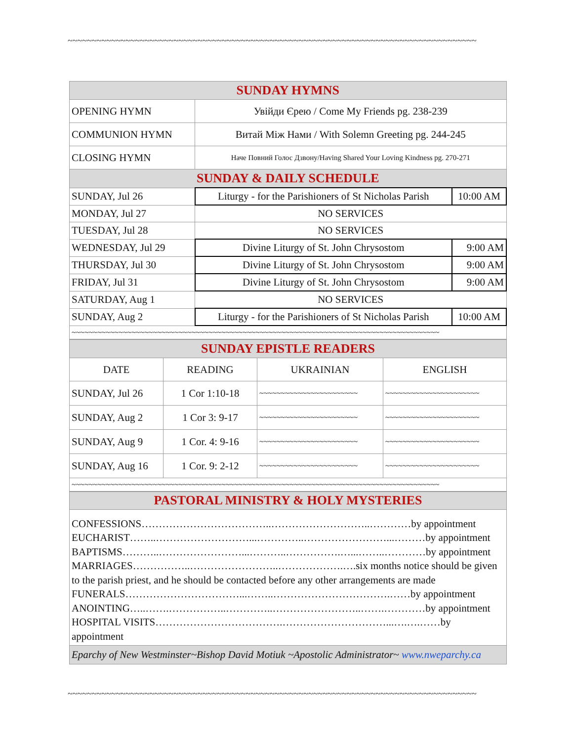~~~~~~~~~~~~~~~~~~~~~~~~~~~~~~~~~~~~~~~~~~~~~~~~~~~~~~~~~~~~~~~~~~~~~~~~~~~~~~~~~~~~~
| SUNDAY HYMNS | | |
| OPENING HYMN | Увійди Єрею / Come My Friends pg. 238-239 | |
| COMMUNION HYMN | Витай Між Нами / With Solemn Greeting pg. 244-245 | |
| CLOSING HYMN | Наче Повний Голос Дзвону/Having Shared Your Loving Kindness pg. 270-271 | |
| SUNDAY & DAILY SCHEDULE | | |
| SUNDAY, Jul 26 | Liturgy - for the Parishioners of St Nicholas Parish | 10:00 AM |
| MONDAY, Jul 27 | NO SERVICES | |
| TUESDAY, Jul 28 | NO SERVICES | |
| WEDNESDAY, Jul 29 | Divine Liturgy of St. John Chrysostom | 9:00 AM |
| THURSDAY, Jul 30 | Divine Liturgy of St. John Chrysostom | 9:00 AM |
| FRIDAY, Jul 31 | Divine Liturgy of St. John Chrysostom | 9:00 AM |
| SATURDAY, Aug 1 | NO SERVICES | |
| SUNDAY, Aug 2 | Liturgy - for the Parishioners of St Nicholas Parish | 10:00 AM |
| ~~~~~~~~~~~~~~~~~~~~~~~~~~~~~~~~~~~~~~~~~~~~~~~~~~~~~~~~~~~~~~~~~~~~~~~~~~~~~~~~~~~~~~ | | |
| SUNDAY EPISTLE READERS | | | |
| DATE | READING | UKRAINIAN | ENGLISH |
| SUNDAY, Jul 26 | 1 Cor 1:10-18 | ~~~~~~~~~~~~~~~~~~~~~~~ | ~~~~~~~~~~~~~~~~~~~~~~ |
| SUNDAY, Aug 2 | 1 Cor 3: 9-17 | ~~~~~~~~~~~~~~~~~~~~~~~ | ~~~~~~~~~~~~~~~~~~~~~~ |
| SUNDAY, Aug 9 | 1 Cor. 4: 9-16 | ~~~~~~~~~~~~~~~~~~~~~~~ | ~~~~~~~~~~~~~~~~~~~~~~ |
| SUNDAY, Aug 16 | 1 Cor. 9: 2-12 | ~~~~~~~~~~~~~~~~~~~~~~~ | ~~~~~~~~~~~~~~~~~~~~~~ |
| ~~~~~~~~~~~~~~~~~~~~~~~~~~~~~~~~~~~~~~~~~~~~~~~~~~~~~~~~~~~~~~~~~~~~~~~~~~~~~~~~~~~~~~ | | | |
| PASTORAL MINISTRY & HOLY MYSTERIES |
| CONFESSIONS………………………………..………………………..…………by appointment EUCHARIST……..………………………...…………..……………………...………by appointment BAPTISMS………..……………………...………..…………….…...……..…………by appointment MARRIAGES……………..……………………..……………….….six months notice should be given to the parish priest, and he should be contacted before any other arrangements are made FUNERALS……………………………...……..…………………………….……by appointment ANOINTING…..…….……………..…………..……………………..…….…………by appointment HOSPITAL VISITS……………………………….…………………………...….….……by appointment |
| Eparchy of New Westminster~Bishop David Motiuk ~Apostolic Administrator~ www.nweparchy.ca |
~~~~~~~~~~~~~~~~~~~~~~~~~~~~~~~~~~~~~~~~~~~~~~~~~~~~~~~~~~~~~~~~~~~~~~~~~~~~~~~~~~~~~